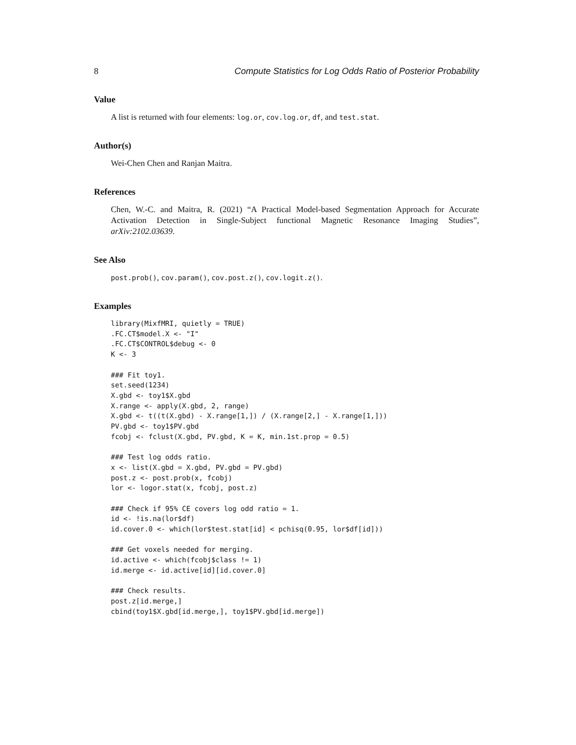8 Compute Statistics for Log Odds Ratio of Posterior Probability
Value
A list is returned with four elements: log.or, cov.log.or, df, and test.stat.
Author(s)
Wei-Chen Chen and Ranjan Maitra.
References
Chen, W.-C. and Maitra, R. (2021) “A Practical Model-based Segmentation Approach for Accurate Activation Detection in Single-Subject functional Magnetic Resonance Imaging Studies”, arXiv:2102.03639.
See Also
post.prob(), cov.param(), cov.post.z(), cov.logit.z().
Examples
library(MixfMRI, quietly = TRUE)
.FC.CT$model.X <- "I"
.FC.CT$CONTROL$debug <- 0
K <- 3

### Fit toy1.
set.seed(1234)
X.gbd <- toy1$X.gbd
X.range <- apply(X.gbd, 2, range)
X.gbd <- t((t(X.gbd) - X.range[1,]) / (X.range[2,] - X.range[1,]))
PV.gbd <- toy1$PV.gbd
fcobj <- fclust(X.gbd, PV.gbd, K = K, min.1st.prop = 0.5)

### Test log odds ratio.
x <- list(X.gbd = X.gbd, PV.gbd = PV.gbd)
post.z <- post.prob(x, fcobj)
lor <- logor.stat(x, fcobj, post.z)

### Check if 95% CE covers log odd ratio = 1.
id <- !is.na(lor$df)
id.cover.0 <- which(lor$test.stat[id] < pchisq(0.95, lor$df[id]))

### Get voxels needed for merging.
id.active <- which(fcobj$class != 1)
id.merge <- id.active[id][id.cover.0]

### Check results.
post.z[id.merge,]
cbind(toy1$X.gbd[id.merge,], toy1$PV.gbd[id.merge])